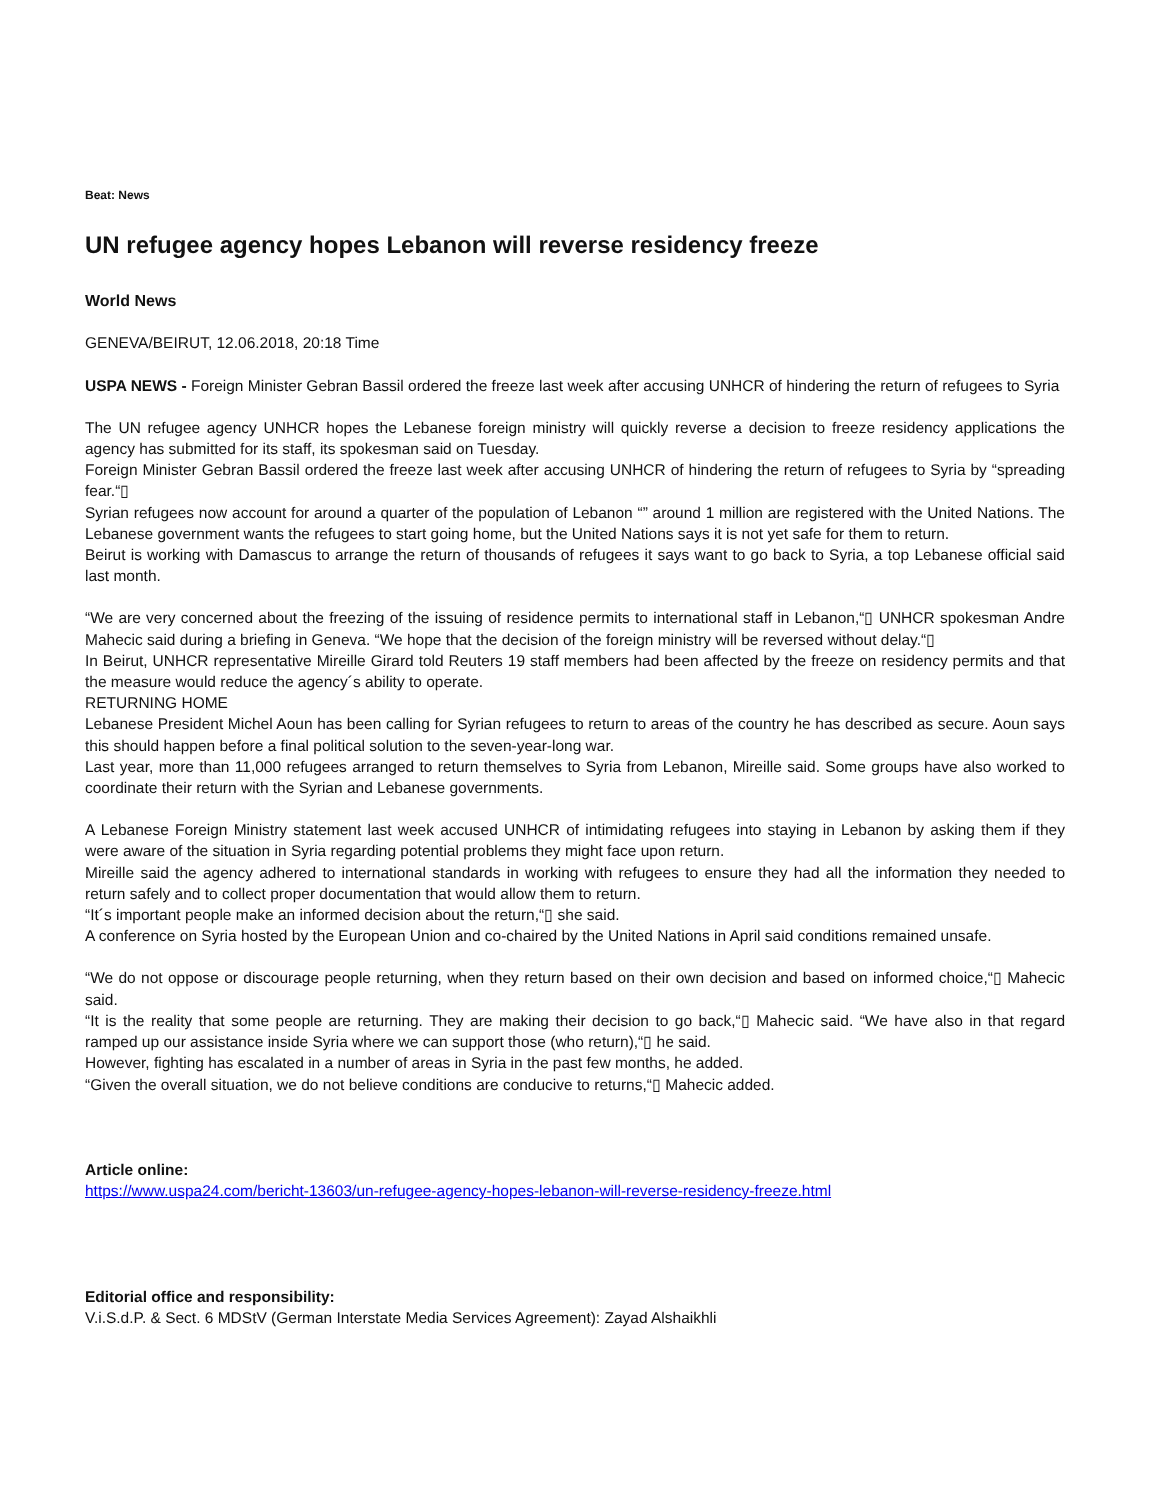Beat: News
UN refugee agency hopes Lebanon will reverse residency freeze
World News
GENEVA/BEIRUT, 12.06.2018, 20:18 Time
USPA NEWS - Foreign Minister Gebran Bassil ordered the freeze last week after accusing UNHCR of hindering the return of refugees to Syria
The UN refugee agency UNHCR hopes the Lebanese foreign ministry will quickly reverse a decision to freeze residency applications the agency has submitted for its staff, its spokesman said on Tuesday.
Foreign Minister Gebran Bassil ordered the freeze last week after accusing UNHCR of hindering the return of refugees to Syria by “spreading fear.“▯
Syrian refugees now account for around a quarter of the population of Lebanon “” around 1 million are registered with the United Nations. The Lebanese government wants the refugees to start going home, but the United Nations says it is not yet safe for them to return.
Beirut is working with Damascus to arrange the return of thousands of refugees it says want to go back to Syria, a top Lebanese official said last month.
“We are very concerned about the freezing of the issuing of residence permits to international staff in Lebanon,“▯ UNHCR spokesman Andre Mahecic said during a briefing in Geneva. “We hope that the decision of the foreign ministry will be reversed without delay.“▯
In Beirut, UNHCR representative Mireille Girard told Reuters 19 staff members had been affected by the freeze on residency permits and that the measure would reduce the agency´s ability to operate.
RETURNING HOME
Lebanese President Michel Aoun has been calling for Syrian refugees to return to areas of the country he has described as secure. Aoun says this should happen before a final political solution to the seven-year-long war.
Last year, more than 11,000 refugees arranged to return themselves to Syria from Lebanon, Mireille said. Some groups have also worked to coordinate their return with the Syrian and Lebanese governments.
A Lebanese Foreign Ministry statement last week accused UNHCR of intimidating refugees into staying in Lebanon by asking them if they were aware of the situation in Syria regarding potential problems they might face upon return.
Mireille said the agency adhered to international standards in working with refugees to ensure they had all the information they needed to return safely and to collect proper documentation that would allow them to return.
“It´s important people make an informed decision about the return,“▯ she said.
A conference on Syria hosted by the European Union and co-chaired by the United Nations in April said conditions remained unsafe.
“We do not oppose or discourage people returning, when they return based on their own decision and based on informed choice,“▯ Mahecic said.
“It is the reality that some people are returning. They are making their decision to go back,“▯ Mahecic said. “We have also in that regard ramped up our assistance inside Syria where we can support those (who return),“▯ he said.
However, fighting has escalated in a number of areas in Syria in the past few months, he added.
“Given the overall situation, we do not believe conditions are conducive to returns,“▯ Mahecic added.
Article online:
https://www.uspa24.com/bericht-13603/un-refugee-agency-hopes-lebanon-will-reverse-residency-freeze.html
Editorial office and responsibility:
V.i.S.d.P. & Sect. 6 MDStV (German Interstate Media Services Agreement): Zayad Alshaikhli